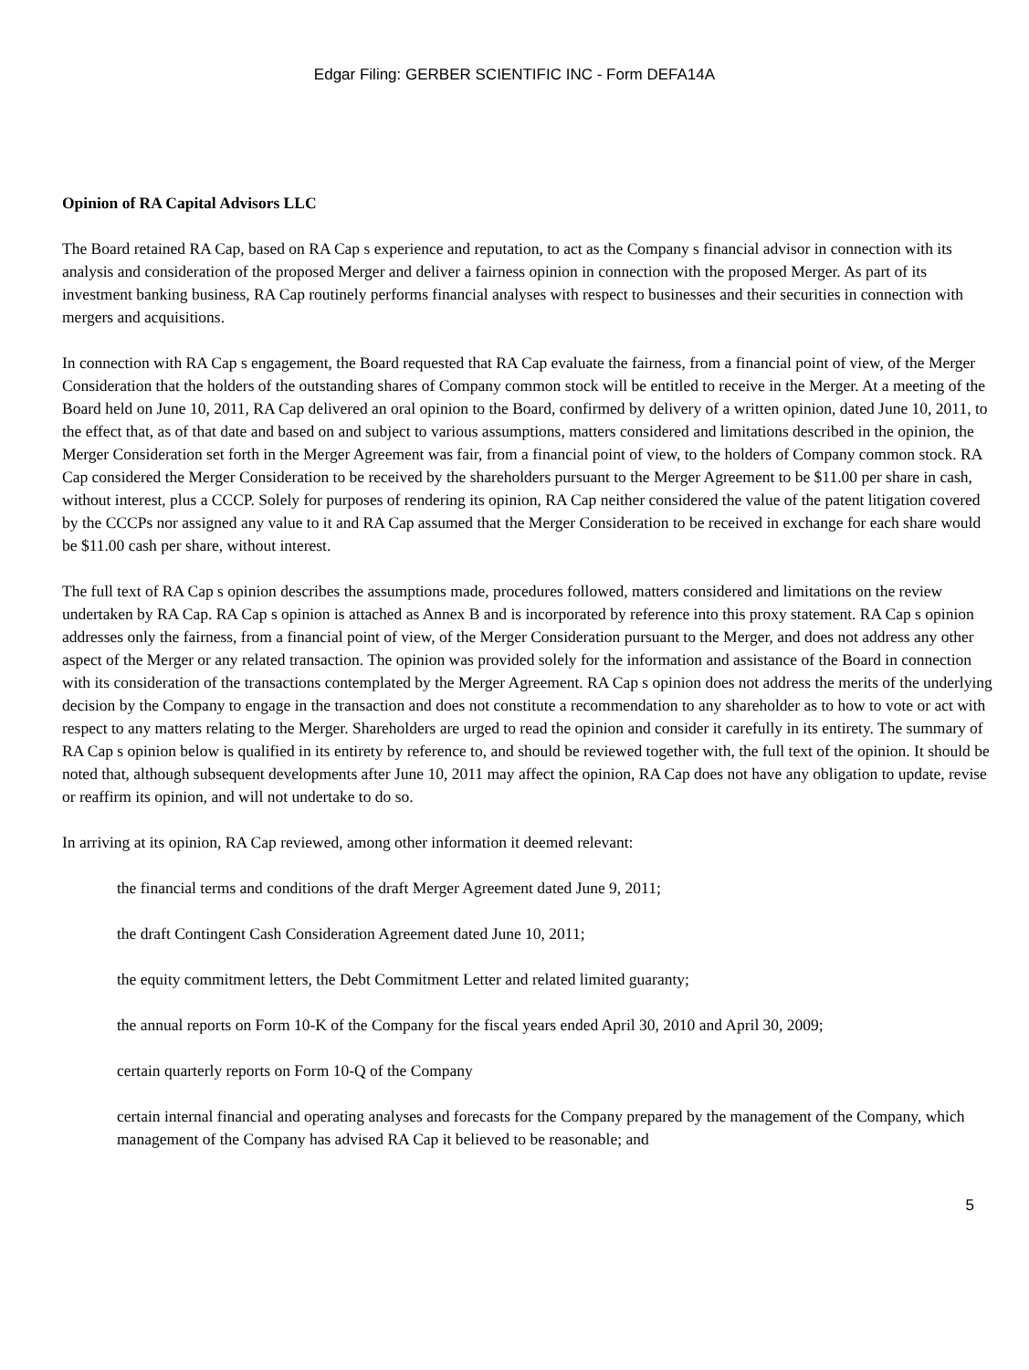Edgar Filing: GERBER SCIENTIFIC INC - Form DEFA14A
Opinion of RA Capital Advisors LLC
The Board retained RA Cap, based on RA Cap s experience and reputation, to act as the Company s financial advisor in connection with its analysis and consideration of the proposed Merger and deliver a fairness opinion in connection with the proposed Merger. As part of its investment banking business, RA Cap routinely performs financial analyses with respect to businesses and their securities in connection with mergers and acquisitions.
In connection with RA Cap s engagement, the Board requested that RA Cap evaluate the fairness, from a financial point of view, of the Merger Consideration that the holders of the outstanding shares of Company common stock will be entitled to receive in the Merger. At a meeting of the Board held on June 10, 2011, RA Cap delivered an oral opinion to the Board, confirmed by delivery of a written opinion, dated June 10, 2011, to the effect that, as of that date and based on and subject to various assumptions, matters considered and limitations described in the opinion, the Merger Consideration set forth in the Merger Agreement was fair, from a financial point of view, to the holders of Company common stock. RA Cap considered the Merger Consideration to be received by the shareholders pursuant to the Merger Agreement to be $11.00 per share in cash, without interest, plus a CCCP. Solely for purposes of rendering its opinion, RA Cap neither considered the value of the patent litigation covered by the CCCPs nor assigned any value to it and RA Cap assumed that the Merger Consideration to be received in exchange for each share would be $11.00 cash per share, without interest.
The full text of RA Cap s opinion describes the assumptions made, procedures followed, matters considered and limitations on the review undertaken by RA Cap. RA Cap s opinion is attached as Annex B and is incorporated by reference into this proxy statement. RA Cap s opinion addresses only the fairness, from a financial point of view, of the Merger Consideration pursuant to the Merger, and does not address any other aspect of the Merger or any related transaction. The opinion was provided solely for the information and assistance of the Board in connection with its consideration of the transactions contemplated by the Merger Agreement. RA Cap s opinion does not address the merits of the underlying decision by the Company to engage in the transaction and does not constitute a recommendation to any shareholder as to how to vote or act with respect to any matters relating to the Merger. Shareholders are urged to read the opinion and consider it carefully in its entirety. The summary of RA Cap s opinion below is qualified in its entirety by reference to, and should be reviewed together with, the full text of the opinion. It should be noted that, although subsequent developments after June 10, 2011 may affect the opinion, RA Cap does not have any obligation to update, revise or reaffirm its opinion, and will not undertake to do so.
In arriving at its opinion, RA Cap reviewed, among other information it deemed relevant:
the financial terms and conditions of the draft Merger Agreement dated June 9, 2011;
the draft Contingent Cash Consideration Agreement dated June 10, 2011;
the equity commitment letters, the Debt Commitment Letter and related limited guaranty;
the annual reports on Form 10-K of the Company for the fiscal years ended April 30, 2010 and April 30, 2009;
certain quarterly reports on Form 10-Q of the Company
certain internal financial and operating analyses and forecasts for the Company prepared by the management of the Company, which management of the Company has advised RA Cap it believed to be reasonable; and
5